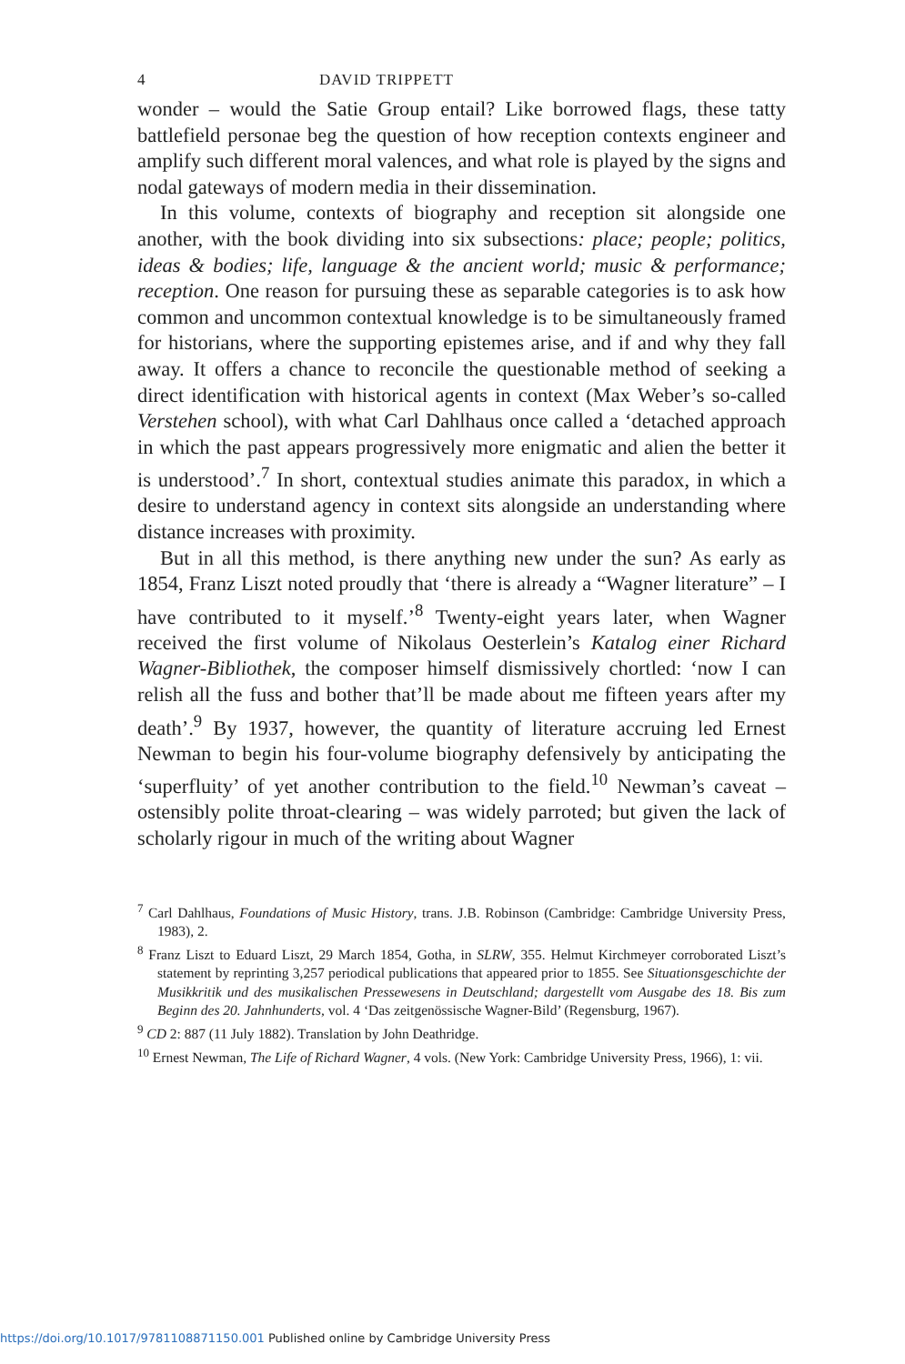4 DAVID TRIPPETT
wonder – would the Satie Group entail? Like borrowed flags, these tatty battlefield personae beg the question of how reception contexts engineer and amplify such different moral valences, and what role is played by the signs and nodal gateways of modern media in their dissemination.
In this volume, contexts of biography and reception sit alongside one another, with the book dividing into six subsections: place; people; politics, ideas & bodies; life, language & the ancient world; music & performance; reception. One reason for pursuing these as separable categories is to ask how common and uncommon contextual knowledge is to be simultaneously framed for historians, where the supporting epistemes arise, and if and why they fall away. It offers a chance to reconcile the questionable method of seeking a direct identification with historical agents in context (Max Weber’s so-called Verstehen school), with what Carl Dahlhaus once called a ‘detached approach in which the past appears progressively more enigmatic and alien the better it is understood’.<sup>7</sup> In short, contextual studies animate this paradox, in which a desire to understand agency in context sits alongside an understanding where distance increases with proximity.
But in all this method, is there anything new under the sun? As early as 1854, Franz Liszt noted proudly that ‘there is already a “Wagner literature” – I have contributed to it myself.’<sup>8</sup> Twenty-eight years later, when Wagner received the first volume of Nikolaus Oesterlein’s Katalog einer Richard Wagner-Bibliothek, the composer himself dismissively chortled: ‘now I can relish all the fuss and bother that’ll be made about me fifteen years after my death’.<sup>9</sup> By 1937, however, the quantity of literature accruing led Ernest Newman to begin his four-volume biography defensively by anticipating the ‘superfluity’ of yet another contribution to the field.<sup>10</sup> Newman’s caveat – ostensibly polite throat-clearing – was widely parroted; but given the lack of scholarly rigour in much of the writing about Wagner
<sup>7</sup> Carl Dahlhaus, Foundations of Music History, trans. J.B. Robinson (Cambridge: Cambridge University Press, 1983), 2.
<sup>8</sup> Franz Liszt to Eduard Liszt, 29 March 1854, Gotha, in SLRW, 355. Helmut Kirchmeyer corroborated Liszt’s statement by reprinting 3,257 periodical publications that appeared prior to 1855. See Situationsgeschichte der Musikkritik und des musikalischen Pressewesens in Deutschland; dargestellt vom Ausgabe des 18. Bis zum Beginn des 20. Jahnhunderts, vol. 4 ‘Das zeitgenössische Wagner-Bild’ (Regensburg, 1967).
<sup>9</sup> CD 2: 887 (11 July 1882). Translation by John Deathridge.
<sup>10</sup> Ernest Newman, The Life of Richard Wagner, 4 vols. (New York: Cambridge University Press, 1966), 1: vii.
https://doi.org/10.1017/9781108871150.001 Published online by Cambridge University Press